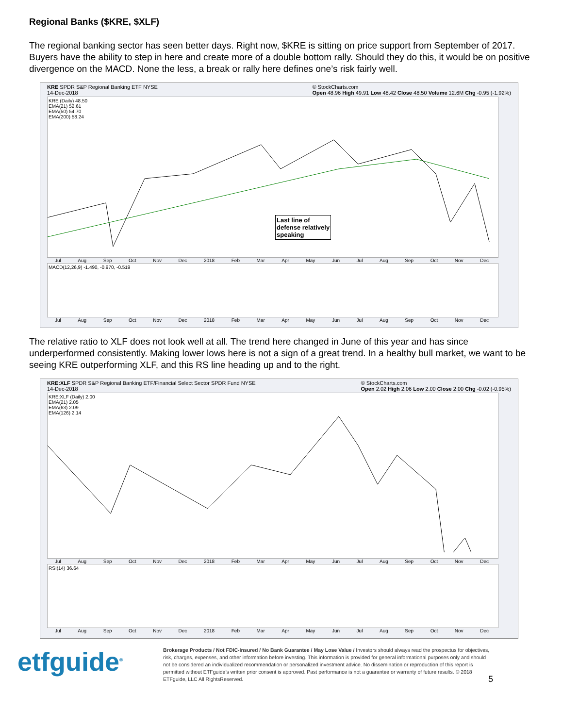Regional Banks ($KRE, $XLF)
The regional banking sector has seen better days. Right now, $KRE is sitting on price support from September of 2017. Buyers have the ability to step in here and create more of a double bottom rally. Should they do this, it would be on positive divergence on the MACD. None the less, a break or rally here defines one’s risk fairly well.
KRE SPDR S&P Regional Banking ETF NYSE
14-Dec-2018 © StockCharts.com
Open 48.96 High 49.91 Low 48.42 Close 48.50 Volume 12.6M Chg -0.95 (-1.92%)
KRE (Daily) 48.50
EMA(21) 52.61
EMA(50) 54.70
EMA(200) 58.24
Last line of
defense relatively
speaking
Jul Aug Sep Oct Nov Dec 2018 Feb Mar Apr May Jun Jul Aug Sep Oct Nov Dec
MACD(12,26,9) -1.490, -0.970, -0.519
Jul Aug Sep Oct Nov Dec 2018 Feb Mar Apr May Jun Jul Aug Sep Oct Nov Dec
The relative ratio to XLF does not look well at all. The trend here changed in June of this year and has since underperformed consistently. Making lower lows here is not a sign of a great trend. In a healthy bull market, we want to be seeing KRE outperforming XLF, and this RS line heading up and to the right.
KRE:XLF SPDR S&P Regional Banking ETF/Financial Select Sector SPDR Fund NYSE
14-Dec-2018 © StockCharts.com
Open 2.02 High 2.06 Low 2.00 Close 2.00 Chg -0.02 (-0.95%)
KRE:XLF (Daily) 2.00
EMA(21) 2.05
EMA(63) 2.09
EMA(126) 2.14
Jul Aug Sep Oct Nov Dec 2018 Feb Mar Apr May Jun Jul Aug Sep Oct Nov Dec
RSI(14) 36.64
Jul Aug Sep Oct Nov Dec 2018 Feb Mar Apr May Jun Jul Aug Sep Oct Nov Dec
etfguide<sup>®</sup>
Brokerage Products / Not FDIC-Insured / No Bank Guarantee / May Lose Value / Investors should always read the prospectus for objectives, risk, charges, expenses, and other information before investing. This information is provided for general informational purposes only and should not be considered an individualized recommendation or personalized investment advice. No dissemination or reproduction of this report is permitted without ETFguide’s written prior consent is approved. Past performance is not a guarantee or warranty of future results. © 2018 ETFguide, LLC All RightsReserved. 5